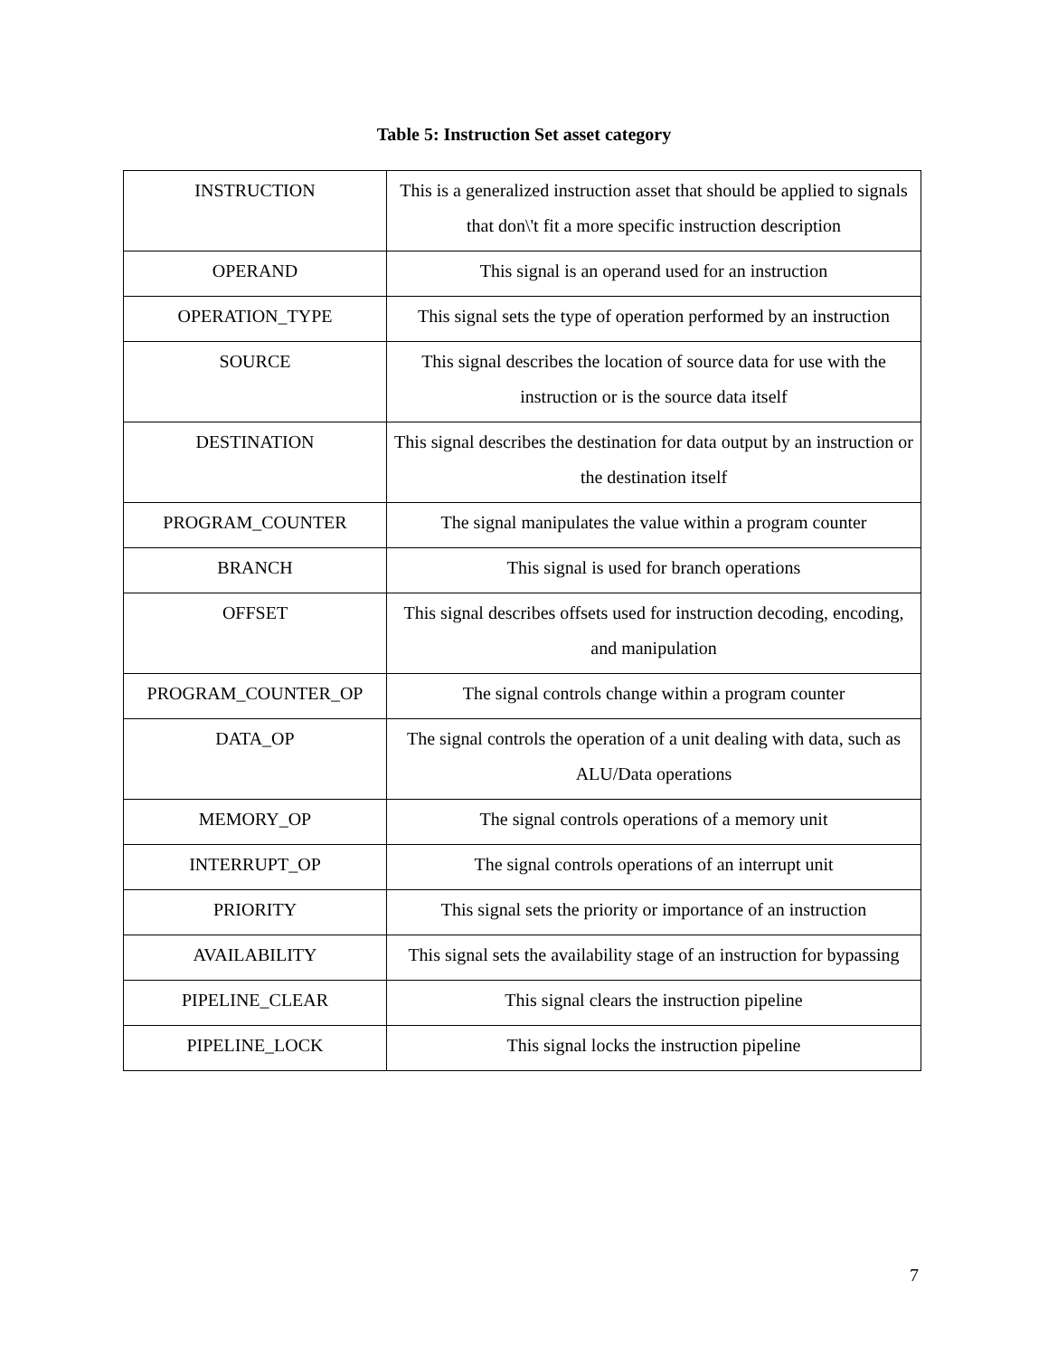Table 5: Instruction Set asset category
| INSTRUCTION | This is a generalized instruction asset that should be applied to signals that don\'t fit a more specific instruction description |
| OPERAND | This signal is an operand used for an instruction |
| OPERATION_TYPE | This signal sets the type of operation performed by an instruction |
| SOURCE | This signal describes the location of source data for use with the instruction or is the source data itself |
| DESTINATION | This signal describes the destination for data output by an instruction or the destination itself |
| PROGRAM_COUNTER | The signal manipulates the value within a program counter |
| BRANCH | This signal is used for branch operations |
| OFFSET | This signal describes offsets used for instruction decoding, encoding, and manipulation |
| PROGRAM_COUNTER_OP | The signal controls change within a program counter |
| DATA_OP | The signal controls the operation of a unit dealing with data, such as ALU/Data operations |
| MEMORY_OP | The signal controls operations of a memory unit |
| INTERRUPT_OP | The signal controls operations of an interrupt unit |
| PRIORITY | This signal sets the priority or importance of an instruction |
| AVAILABILITY | This signal sets the availability stage of an instruction for bypassing |
| PIPELINE_CLEAR | This signal clears the instruction pipeline |
| PIPELINE_LOCK | This signal locks the instruction pipeline |
7